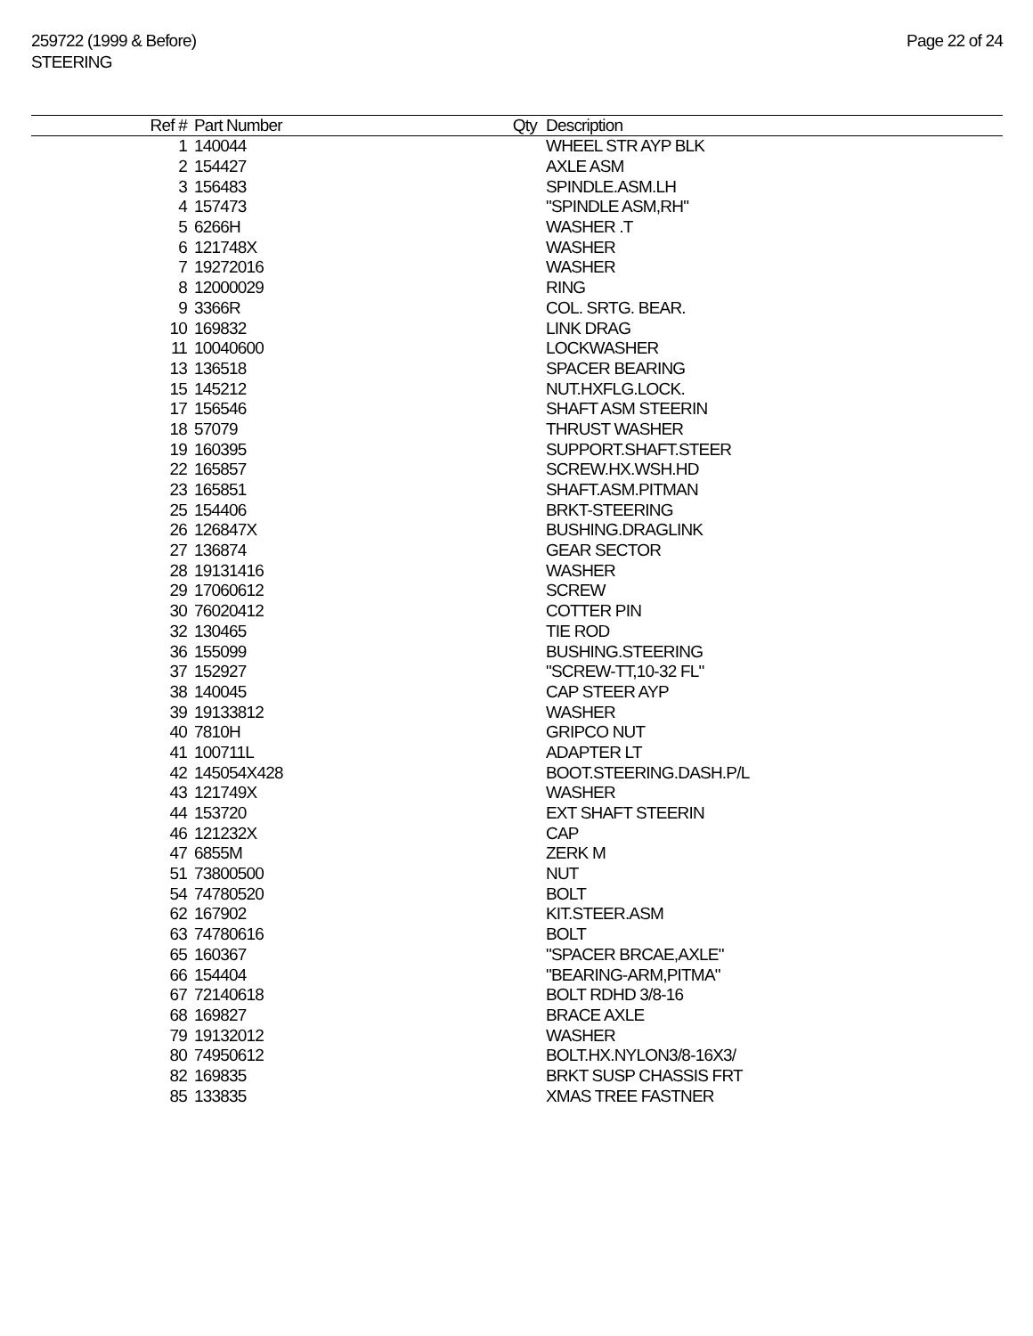259722 (1999 & Before)
STEERING
Page 22 of 24
| Ref # | Part Number | Qty | Description |
| --- | --- | --- | --- |
| 1 | 140044 | | WHEEL STR AYP BLK |
| 2 | 154427 | | AXLE ASM |
| 3 | 156483 | | SPINDLE.ASM.LH |
| 4 | 157473 | | "SPINDLE ASM,RH" |
| 5 | 6266H | | WASHER .T |
| 6 | 121748X | | WASHER |
| 7 | 19272016 | | WASHER |
| 8 | 12000029 | | RING |
| 9 | 3366R | | COL. SRTG. BEAR. |
| 10 | 169832 | | LINK DRAG |
| 11 | 10040600 | | LOCKWASHER |
| 13 | 136518 | | SPACER BEARING |
| 15 | 145212 | | NUT.HXFLG.LOCK. |
| 17 | 156546 | | SHAFT ASM STEERIN |
| 18 | 57079 | | THRUST WASHER |
| 19 | 160395 | | SUPPORT.SHAFT.STEER |
| 22 | 165857 | | SCREW.HX.WSH.HD |
| 23 | 165851 | | SHAFT.ASM.PITMAN |
| 25 | 154406 | | BRKT-STEERING |
| 26 | 126847X | | BUSHING.DRAGLINK |
| 27 | 136874 | | GEAR SECTOR |
| 28 | 19131416 | | WASHER |
| 29 | 17060612 | | SCREW |
| 30 | 76020412 | | COTTER PIN |
| 32 | 130465 | | TIE ROD |
| 36 | 155099 | | BUSHING.STEERING |
| 37 | 152927 | | "SCREW-TT,10-32 FL" |
| 38 | 140045 | | CAP STEER AYP |
| 39 | 19133812 | | WASHER |
| 40 | 7810H | | GRIPCO NUT |
| 41 | 100711L | | ADAPTER LT |
| 42 | 145054X428 | | BOOT.STEERING.DASH.P/L |
| 43 | 121749X | | WASHER |
| 44 | 153720 | | EXT SHAFT STEERIN |
| 46 | 121232X | | CAP |
| 47 | 6855M | | ZERK M |
| 51 | 73800500 | | NUT |
| 54 | 74780520 | | BOLT |
| 62 | 167902 | | KIT.STEER.ASM |
| 63 | 74780616 | | BOLT |
| 65 | 160367 | | "SPACER BRCAE,AXLE" |
| 66 | 154404 | | "BEARING-ARM,PITMA" |
| 67 | 72140618 | | BOLT RDHD 3/8-16 |
| 68 | 169827 | | BRACE AXLE |
| 79 | 19132012 | | WASHER |
| 80 | 74950612 | | BOLT.HX.NYLON3/8-16X3/ |
| 82 | 169835 | | BRKT SUSP CHASSIS FRT |
| 85 | 133835 | | XMAS TREE FASTNER |